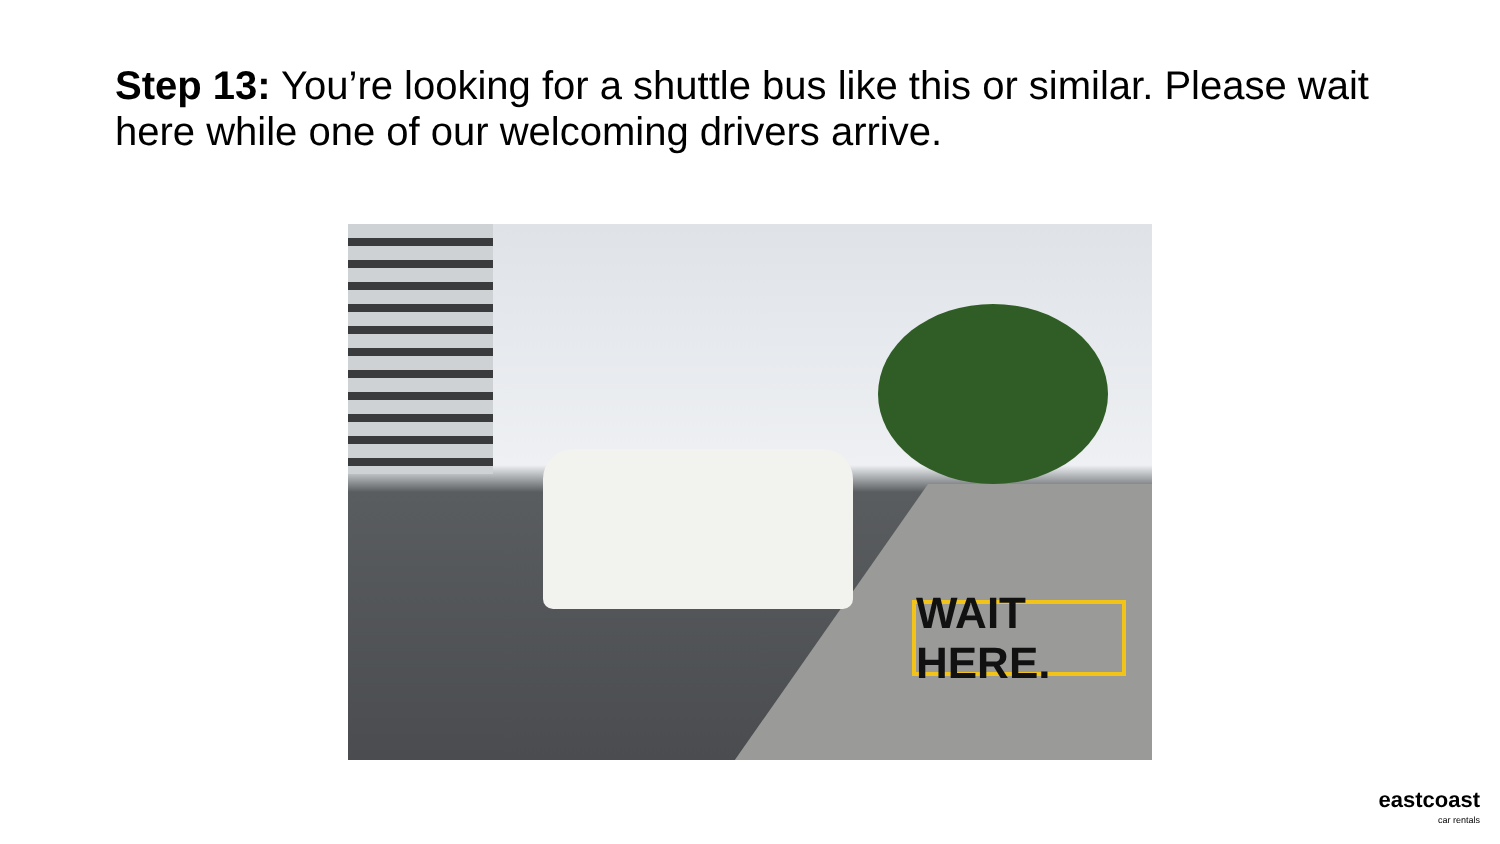Step 13: You’re looking for a shuttle bus like this or similar. Please wait here while one of our welcoming drivers arrive.
WAIT HERE.
eastcoast
car rentals